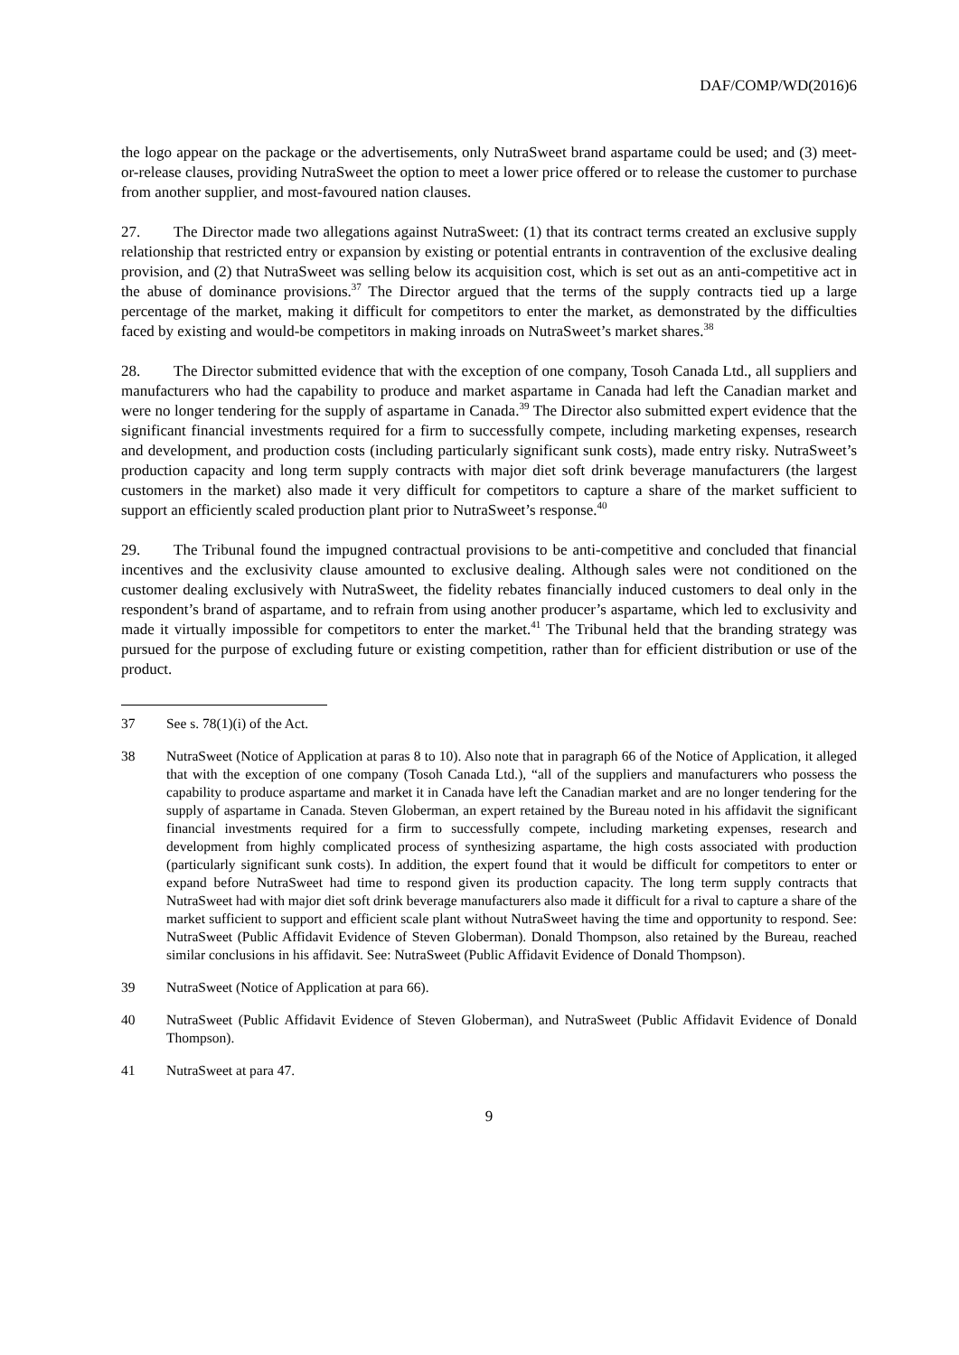DAF/COMP/WD(2016)6
the logo appear on the package or the advertisements, only NutraSweet brand aspartame could be used; and (3) meet-or-release clauses, providing NutraSweet the option to meet a lower price offered or to release the customer to purchase from another supplier, and most-favoured nation clauses.
27. The Director made two allegations against NutraSweet: (1) that its contract terms created an exclusive supply relationship that restricted entry or expansion by existing or potential entrants in contravention of the exclusive dealing provision, and (2) that NutraSweet was selling below its acquisition cost, which is set out as an anti-competitive act in the abuse of dominance provisions.<sup>37</sup> The Director argued that the terms of the supply contracts tied up a large percentage of the market, making it difficult for competitors to enter the market, as demonstrated by the difficulties faced by existing and would-be competitors in making inroads on NutraSweet’s market shares.<sup>38</sup>
28. The Director submitted evidence that with the exception of one company, Tosoh Canada Ltd., all suppliers and manufacturers who had the capability to produce and market aspartame in Canada had left the Canadian market and were no longer tendering for the supply of aspartame in Canada.<sup>39</sup> The Director also submitted expert evidence that the significant financial investments required for a firm to successfully compete, including marketing expenses, research and development, and production costs (including particularly significant sunk costs), made entry risky. NutraSweet’s production capacity and long term supply contracts with major diet soft drink beverage manufacturers (the largest customers in the market) also made it very difficult for competitors to capture a share of the market sufficient to support an efficiently scaled production plant prior to NutraSweet’s response.<sup>40</sup>
29. The Tribunal found the impugned contractual provisions to be anti-competitive and concluded that financial incentives and the exclusivity clause amounted to exclusive dealing. Although sales were not conditioned on the customer dealing exclusively with NutraSweet, the fidelity rebates financially induced customers to deal only in the respondent’s brand of aspartame, and to refrain from using another producer’s aspartame, which led to exclusivity and made it virtually impossible for competitors to enter the market.<sup>41</sup> The Tribunal held that the branding strategy was pursued for the purpose of excluding future or existing competition, rather than for efficient distribution or use of the product.
37 See s. 78(1)(i) of the Act.
38 NutraSweet (Notice of Application at paras 8 to 10). Also note that in paragraph 66 of the Notice of Application, it alleged that with the exception of one company (Tosoh Canada Ltd.), “all of the suppliers and manufacturers who possess the capability to produce aspartame and market it in Canada have left the Canadian market and are no longer tendering for the supply of aspartame in Canada. Steven Globerman, an expert retained by the Bureau noted in his affidavit the significant financial investments required for a firm to successfully compete, including marketing expenses, research and development from highly complicated process of synthesizing aspartame, the high costs associated with production (particularly significant sunk costs). In addition, the expert found that it would be difficult for competitors to enter or expand before NutraSweet had time to respond given its production capacity. The long term supply contracts that NutraSweet had with major diet soft drink beverage manufacturers also made it difficult for a rival to capture a share of the market sufficient to support and efficient scale plant without NutraSweet having the time and opportunity to respond. See: NutraSweet (Public Affidavit Evidence of Steven Globerman). Donald Thompson, also retained by the Bureau, reached similar conclusions in his affidavit. See: NutraSweet (Public Affidavit Evidence of Donald Thompson).
39 NutraSweet (Notice of Application at para 66).
40 NutraSweet (Public Affidavit Evidence of Steven Globerman), and NutraSweet (Public Affidavit Evidence of Donald Thompson).
41 NutraSweet at para 47.
9